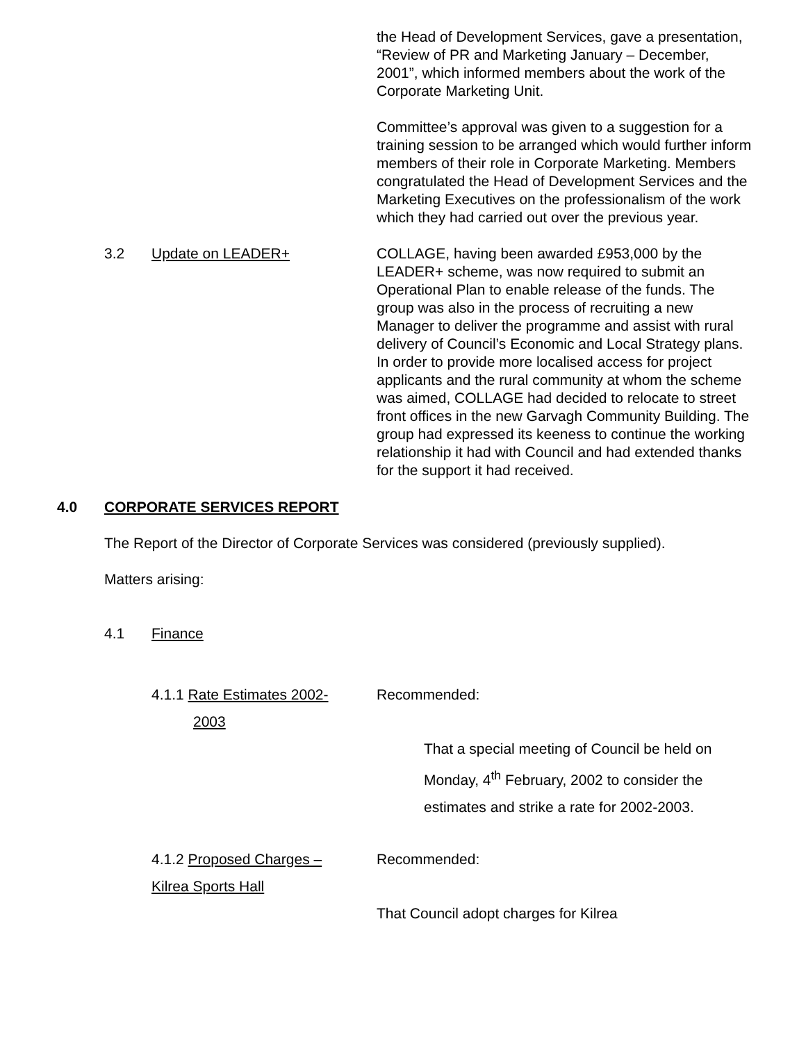the Head of Development Services, gave a presentation, “Review of PR and Marketing January – December, 2001”, which informed members about the work of the Corporate Marketing Unit.
Committee’s approval was given to a suggestion for a training session to be arranged which would further inform members of their role in Corporate Marketing. Members congratulated the Head of Development Services and the Marketing Executives on the professionalism of the work which they had carried out over the previous year.
3.2 Update on LEADER+
COLLAGE, having been awarded £953,000 by the LEADER+ scheme, was now required to submit an Operational Plan to enable release of the funds. The group was also in the process of recruiting a new Manager to deliver the programme and assist with rural delivery of Council’s Economic and Local Strategy plans.
In order to provide more localised access for project applicants and the rural community at whom the scheme was aimed, COLLAGE had decided to relocate to street front offices in the new Garvagh Community Building. The group had expressed its keeness to continue the working relationship it had with Council and had extended thanks for the support it had received.
4.0 CORPORATE SERVICES REPORT
The Report of the Director of Corporate Services was considered (previously supplied).
Matters arising:
4.1 Finance
4.1.1 Rate Estimates 2002-
2003
Recommended:
That a special meeting of Council be held on Monday, 4<sup>th</sup> February, 2002 to consider the estimates and strike a rate for 2002-2003.
4.1.2 Proposed Charges –
Kilrea Sports Hall
Recommended:
That Council adopt charges for Kilrea